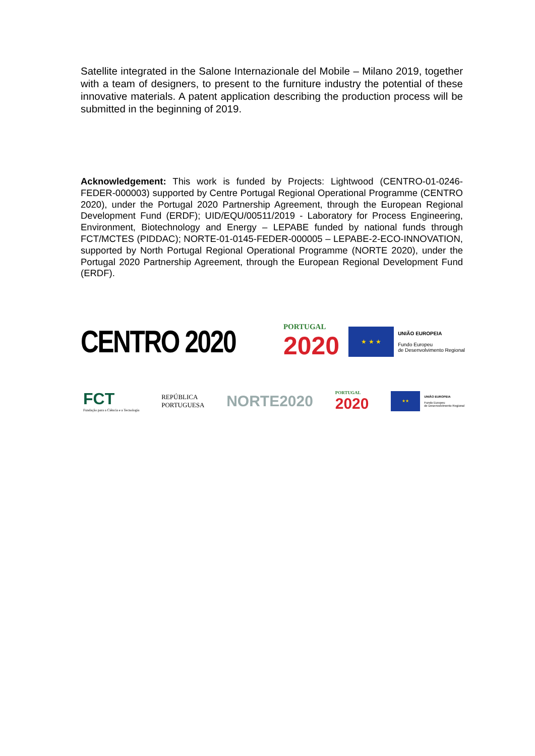Satellite integrated in the Salone Internazionale del Mobile – Milano 2019, together with a team of designers, to present to the furniture industry the potential of these innovative materials. A patent application describing the production process will be submitted in the beginning of 2019.
Acknowledgement: This work is funded by Projects: Lightwood (CENTRO-01-0246-FEDER-000003) supported by Centre Portugal Regional Operational Programme (CENTRO 2020), under the Portugal 2020 Partnership Agreement, through the European Regional Development Fund (ERDF); UID/EQU/00511/2019 - Laboratory for Process Engineering, Environment, Biotechnology and Energy – LEPABE funded by national funds through FCT/MCTES (PIDDAC); NORTE-01-0145-FEDER-000005 – LEPABE-2-ECO-INNOVATION, supported by North Portugal Regional Operational Programme (NORTE 2020), under the Portugal 2020 Partnership Agreement, through the European Regional Development Fund (ERDF).
CENTRO 2020
PORTUGAL
2020
★ ★ ★
UNIÃO EUROPEIA
Fundo Europeu
de Desenvolvimento Regional
FCT
Fundação para a Ciência e a Tecnologia
REPÚBLICA
PORTUGUESA
NORTE2020
PORTUGAL
2020
★★
UNIÃO EUROPEIA
Fundo Europeu
de Desenvolvimento Regional